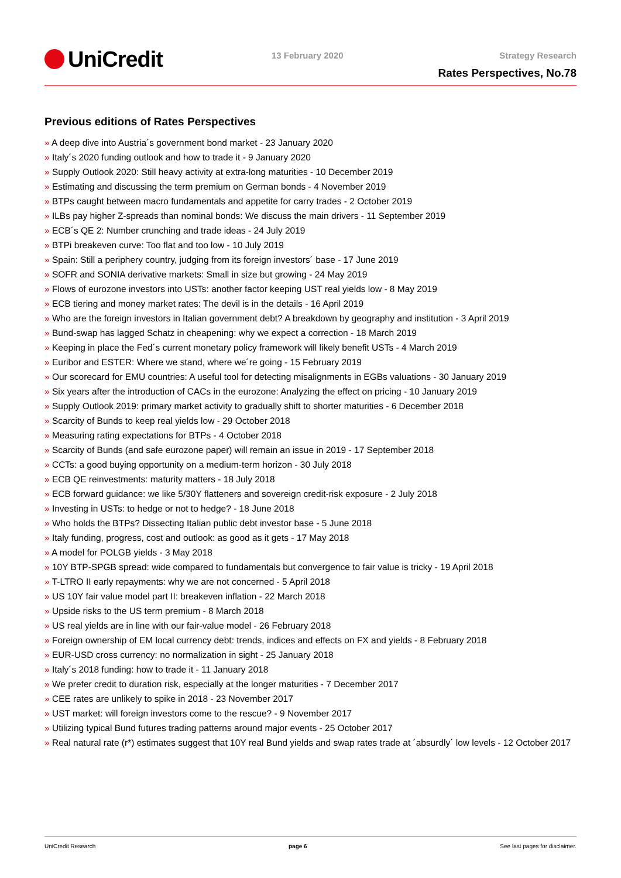UniCredit 13 February 2020 Strategy Research
Rates Perspectives, No.78
Previous editions of Rates Perspectives
» A deep dive into Austria´s government bond market - 23 January 2020
» Italy´s 2020 funding outlook and how to trade it - 9 January 2020
» Supply Outlook 2020: Still heavy activity at extra-long maturities - 10 December 2019
» Estimating and discussing the term premium on German bonds - 4 November 2019
» BTPs caught between macro fundamentals and appetite for carry trades - 2 October 2019
» ILBs pay higher Z-spreads than nominal bonds: We discuss the main drivers - 11 September 2019
» ECB´s QE 2: Number crunching and trade ideas - 24 July 2019
» BTPi breakeven curve: Too flat and too low - 10 July 2019
» Spain: Still a periphery country, judging from its foreign investors´ base - 17 June 2019
» SOFR and SONIA derivative markets: Small in size but growing - 24 May 2019
» Flows of eurozone investors into USTs: another factor keeping UST real yields low - 8 May 2019
» ECB tiering and money market rates: The devil is in the details - 16 April 2019
» Who are the foreign investors in Italian government debt? A breakdown by geography and institution - 3 April 2019
» Bund-swap has lagged Schatz in cheapening: why we expect a correction - 18 March 2019
» Keeping in place the Fed´s current monetary policy framework will likely benefit USTs - 4 March 2019
» Euribor and ESTER: Where we stand, where we´re going - 15 February 2019
» Our scorecard for EMU countries: A useful tool for detecting misalignments in EGBs valuations - 30 January 2019
» Six years after the introduction of CACs in the eurozone: Analyzing the effect on pricing - 10 January 2019
» Supply Outlook 2019: primary market activity to gradually shift to shorter maturities - 6 December 2018
» Scarcity of Bunds to keep real yields low - 29 October 2018
» Measuring rating expectations for BTPs - 4 October 2018
» Scarcity of Bunds (and safe eurozone paper) will remain an issue in 2019 - 17 September 2018
» CCTs: a good buying opportunity on a medium-term horizon - 30 July 2018
» ECB QE reinvestments: maturity matters - 18 July 2018
» ECB forward guidance: we like 5/30Y flatteners and sovereign credit-risk exposure - 2 July 2018
» Investing in USTs: to hedge or not to hedge? - 18 June 2018
» Who holds the BTPs? Dissecting Italian public debt investor base - 5 June 2018
» Italy funding, progress, cost and outlook: as good as it gets - 17 May 2018
» A model for POLGB yields - 3 May 2018
» 10Y BTP-SPGB spread: wide compared to fundamentals but convergence to fair value is tricky - 19 April 2018
» T-LTRO II early repayments: why we are not concerned - 5 April 2018
» US 10Y fair value model part II: breakeven inflation - 22 March 2018
» Upside risks to the US term premium - 8 March 2018
» US real yields are in line with our fair-value model - 26 February 2018
» Foreign ownership of EM local currency debt: trends, indices and effects on FX and yields - 8 February 2018
» EUR-USD cross currency: no normalization in sight - 25 January 2018
» Italy´s 2018 funding: how to trade it - 11 January 2018
» We prefer credit to duration risk, especially at the longer maturities - 7 December 2017
» CEE rates are unlikely to spike in 2018 - 23 November 2017
» UST market: will foreign investors come to the rescue? - 9 November 2017
» Utilizing typical Bund futures trading patterns around major events - 25 October 2017
» Real natural rate (r*) estimates suggest that 10Y real Bund yields and swap rates trade at ´absurdly´ low levels - 12 October 2017
UniCredit Research page 6 See last pages for disclaimer.